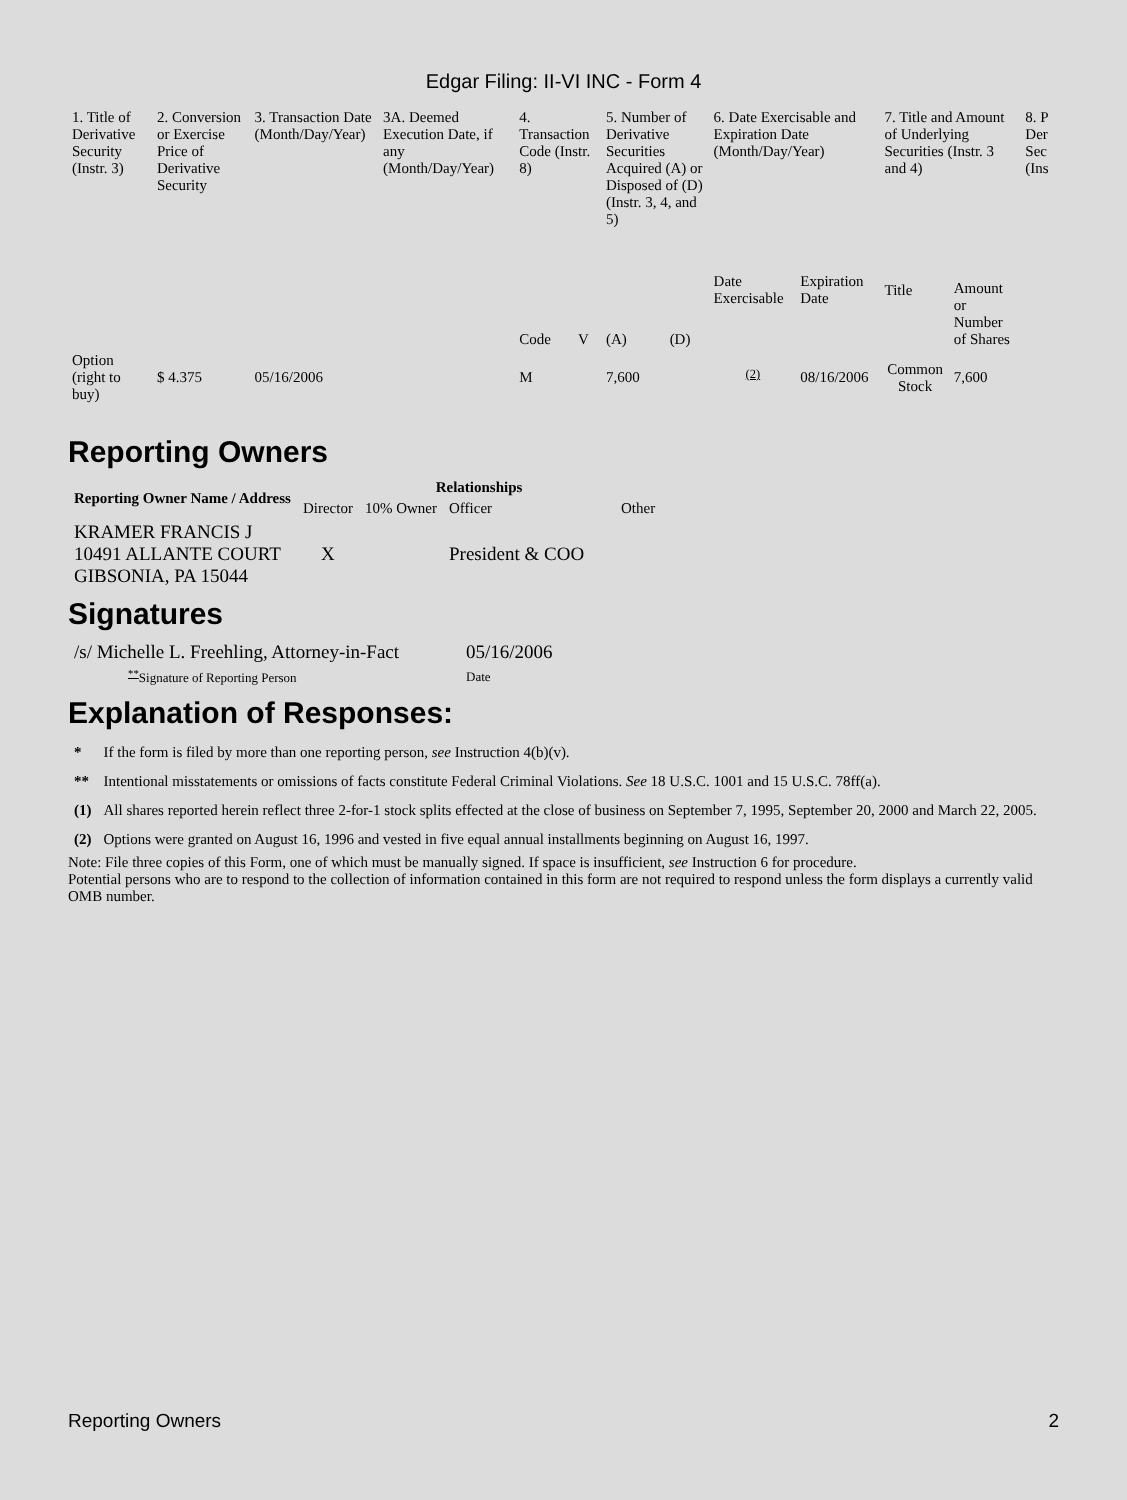Edgar Filing: II-VI INC - Form 4
| 1. Title of Derivative Security (Instr. 3) | 2. Conversion or Exercise Price of Derivative Security | 3. Transaction Date (Month/Day/Year) | 3A. Deemed Execution Date, if any (Month/Day/Year) | 4. Transaction Code (Instr. 8) | | 5. Number of Derivative Securities Acquired (A) or Disposed of (D) (Instr. 3, 4, and 5) | | 6. Date Exercisable and Expiration Date (Month/Day/Year) | | 7. Title and Amount of Underlying Securities (Instr. 3 and 4) | | 8. P Der Sec (Ins |
| --- | --- | --- | --- | --- | --- | --- | --- | --- | --- | --- | --- | --- |
| | | | | Code | V | (A) | (D) | Date Exercisable | Expiration Date | Title | Amount or Number of Shares | |
| Option (right to buy) | $ 4.375 | 05/16/2006 | | M | | 7,600 | | <sup>(2)</sup> | 08/16/2006 | Common Stock | 7,600 | |
Reporting Owners
| Reporting Owner Name / Address | Relationships | | | |
| --- | --- | --- | --- | --- |
| | Director | 10% Owner | Officer | Other |
| KRAMER FRANCIS J 10491 ALLANTE COURT GIBSONIA, PA 15044 | X | | President & COO | |
Signatures
| /s/ Michelle L. Freehling, Attorney-in-Fact | 05/16/2006 |
| <sup>**</sup> Signature of Reporting Person | Date |
Explanation of Responses:
| * | If the form is filed by more than one reporting person, see Instruction 4(b)(v). |
| ** | Intentional misstatements or omissions of facts constitute Federal Criminal Violations. See 18 U.S.C. 1001 and 15 U.S.C. 78ff(a). |
| (1) | All shares reported herein reflect three 2-for-1 stock splits effected at the close of business on September 7, 1995, September 20, 2000 and March 22, 2005. |
| (2) | Options were granted on August 16, 1996 and vested in five equal annual installments beginning on August 16, 1997. |
Note: File three copies of this Form, one of which must be manually signed. If space is insufficient, see Instruction 6 for procedure.
Potential persons who are to respond to the collection of information contained in this form are not required to respond unless the form displays a currently valid OMB number.
Reporting Owners 2